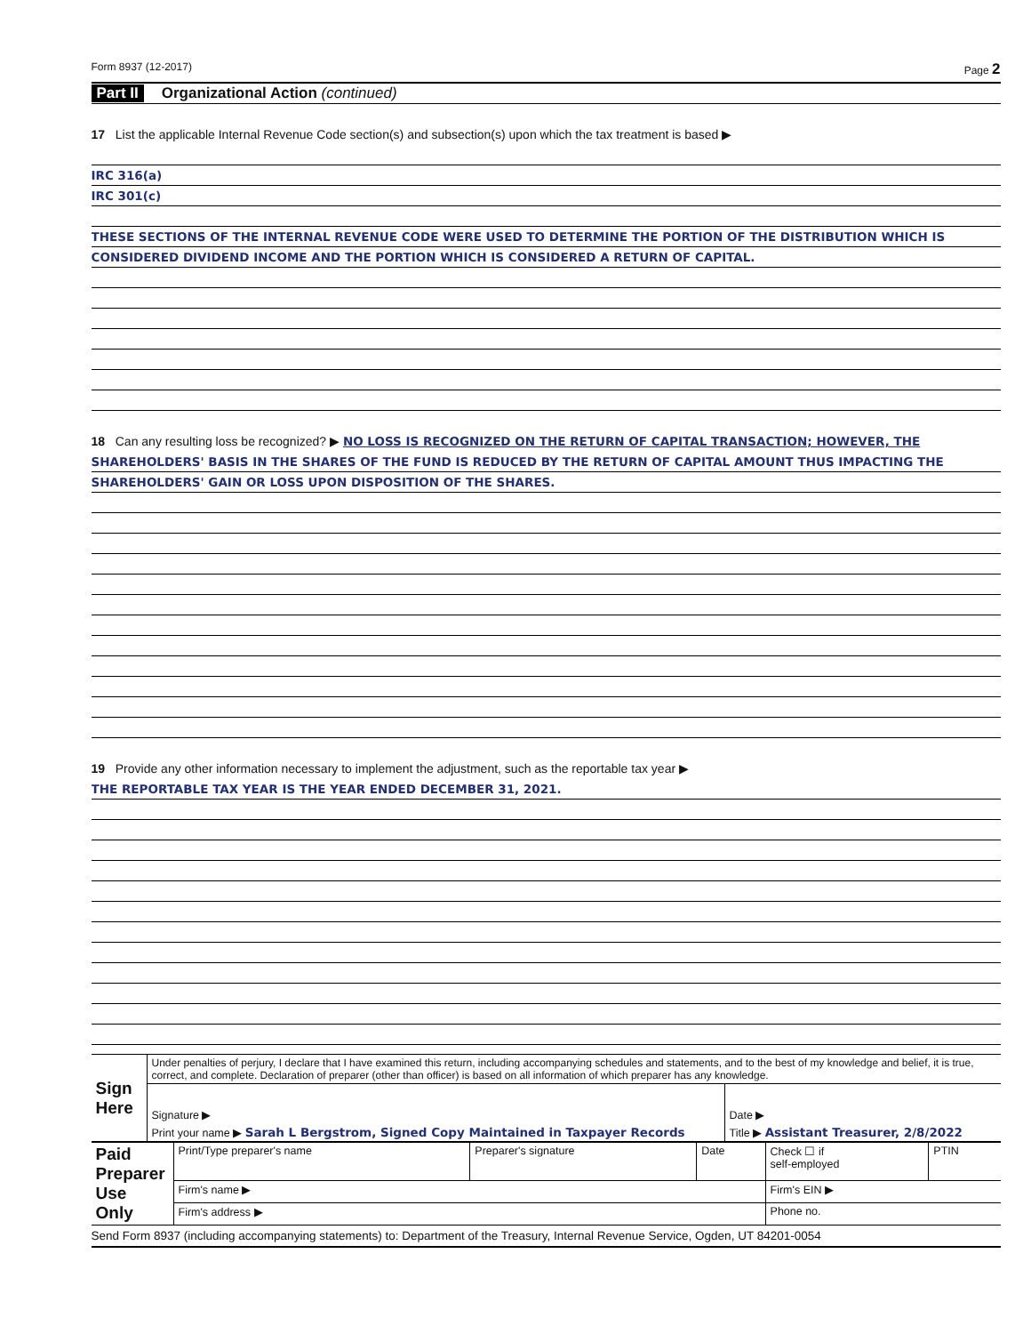Form 8937 (12-2017) Page 2
Part II Organizational Action (continued)
17 List the applicable Internal Revenue Code section(s) and subsection(s) upon which the tax treatment is based ▶
IRC 316(a)
IRC 301(c)
THESE SECTIONS OF THE INTERNAL REVENUE CODE WERE USED TO DETERMINE THE PORTION OF THE DISTRIBUTION WHICH IS
CONSIDERED DIVIDEND INCOME AND THE PORTION WHICH IS CONSIDERED A RETURN OF CAPITAL.
18 Can any resulting loss be recognized? ▶ NO LOSS IS RECOGNIZED ON THE RETURN OF CAPITAL TRANSACTION; HOWEVER, THE
SHAREHOLDERS' BASIS IN THE SHARES OF THE FUND IS REDUCED BY THE RETURN OF CAPITAL AMOUNT THUS IMPACTING THE
SHAREHOLDERS' GAIN OR LOSS UPON DISPOSITION OF THE SHARES.
19 Provide any other information necessary to implement the adjustment, such as the reportable tax year ▶
THE REPORTABLE TAX YEAR IS THE YEAR ENDED DECEMBER 31, 2021.
| Sign Here | Under penalties of perjury, I declare that I have examined this return, including accompanying schedules and statements, and to the best of my knowledge and belief, it is true, correct, and complete. Declaration of preparer (other than officer) is based on all information of which preparer has any knowledge. | |
| | Signature ▶ | Date ▶ |
| | Print your name ▶ Sarah L Bergstrom, Signed Copy Maintained in Taxpayer Records | Title ▶ Assistant Treasurer, 2/8/2022 |
| Paid Preparer Use Only | Print/Type preparer's name | Preparer's signature | Date | Check ☐ if self-employed | PTIN |
| | Firm's name ▶ | | | Firm's EIN ▶ | |
| | Firm's address ▶ | | | Phone no. | |
Send Form 8937 (including accompanying statements) to: Department of the Treasury, Internal Revenue Service, Ogden, UT 84201-0054